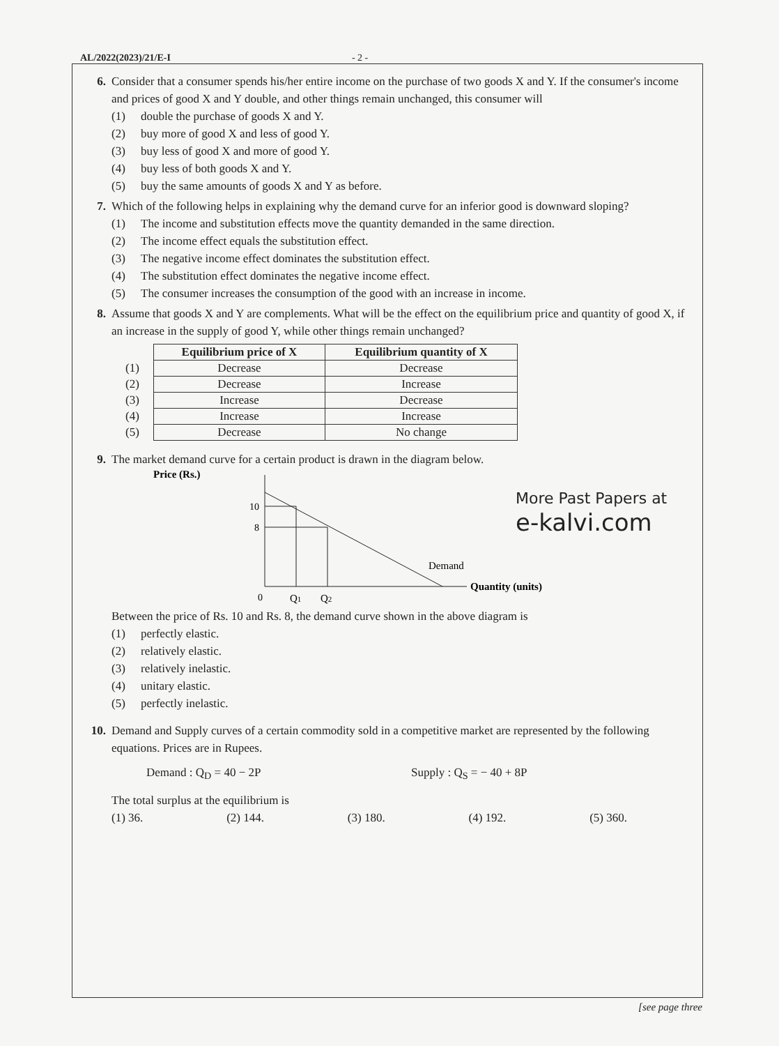AL/2022(2023)/21/E-I - 2 -
6. Consider that a consumer spends his/her entire income on the purchase of two goods X and Y. If the consumer's income and prices of good X and Y double, and other things remain unchanged, this consumer will
(1) double the purchase of goods X and Y.
(2) buy more of good X and less of good Y.
(3) buy less of good X and more of good Y.
(4) buy less of both goods X and Y.
(5) buy the same amounts of goods X and Y as before.
7. Which of the following helps in explaining why the demand curve for an inferior good is downward sloping?
(1) The income and substitution effects move the quantity demanded in the same direction.
(2) The income effect equals the substitution effect.
(3) The negative income effect dominates the substitution effect.
(4) The substitution effect dominates the negative income effect.
(5) The consumer increases the consumption of the good with an increase in income.
8. Assume that goods X and Y are complements. What will be the effect on the equilibrium price and quantity of good X, if an increase in the supply of good Y, while other things remain unchanged?
| | Equilibrium price of X | Equilibrium quantity of X |
| (1) | Decrease | Decrease |
| (2) | Decrease | Increase |
| (3) | Increase | Decrease |
| (4) | Increase | Increase |
| (5) | Decrease | No change |
9. The market demand curve for a certain product is drawn in the diagram below.
Price (Rs.)
10
8
0
Q1
Q2
Demand
Quantity (units)
More Past Papers at
e-kalvi.com
Between the price of Rs. 10 and Rs. 8, the demand curve shown in the above diagram is
(1) perfectly elastic.
(2) relatively elastic.
(3) relatively inelastic.
(4) unitary elastic.
(5) perfectly inelastic.
10. Demand and Supply curves of a certain commodity sold in a competitive market are represented by the following equations. Prices are in Rupees.
Demand : Q<sub>D</sub> = 40 − 2P Supply : Q<sub>S</sub> = − 40 + 8P
The total surplus at the equilibrium is
(1) 36. (2) 144. (3) 180. (4) 192. (5) 360.
[see page three